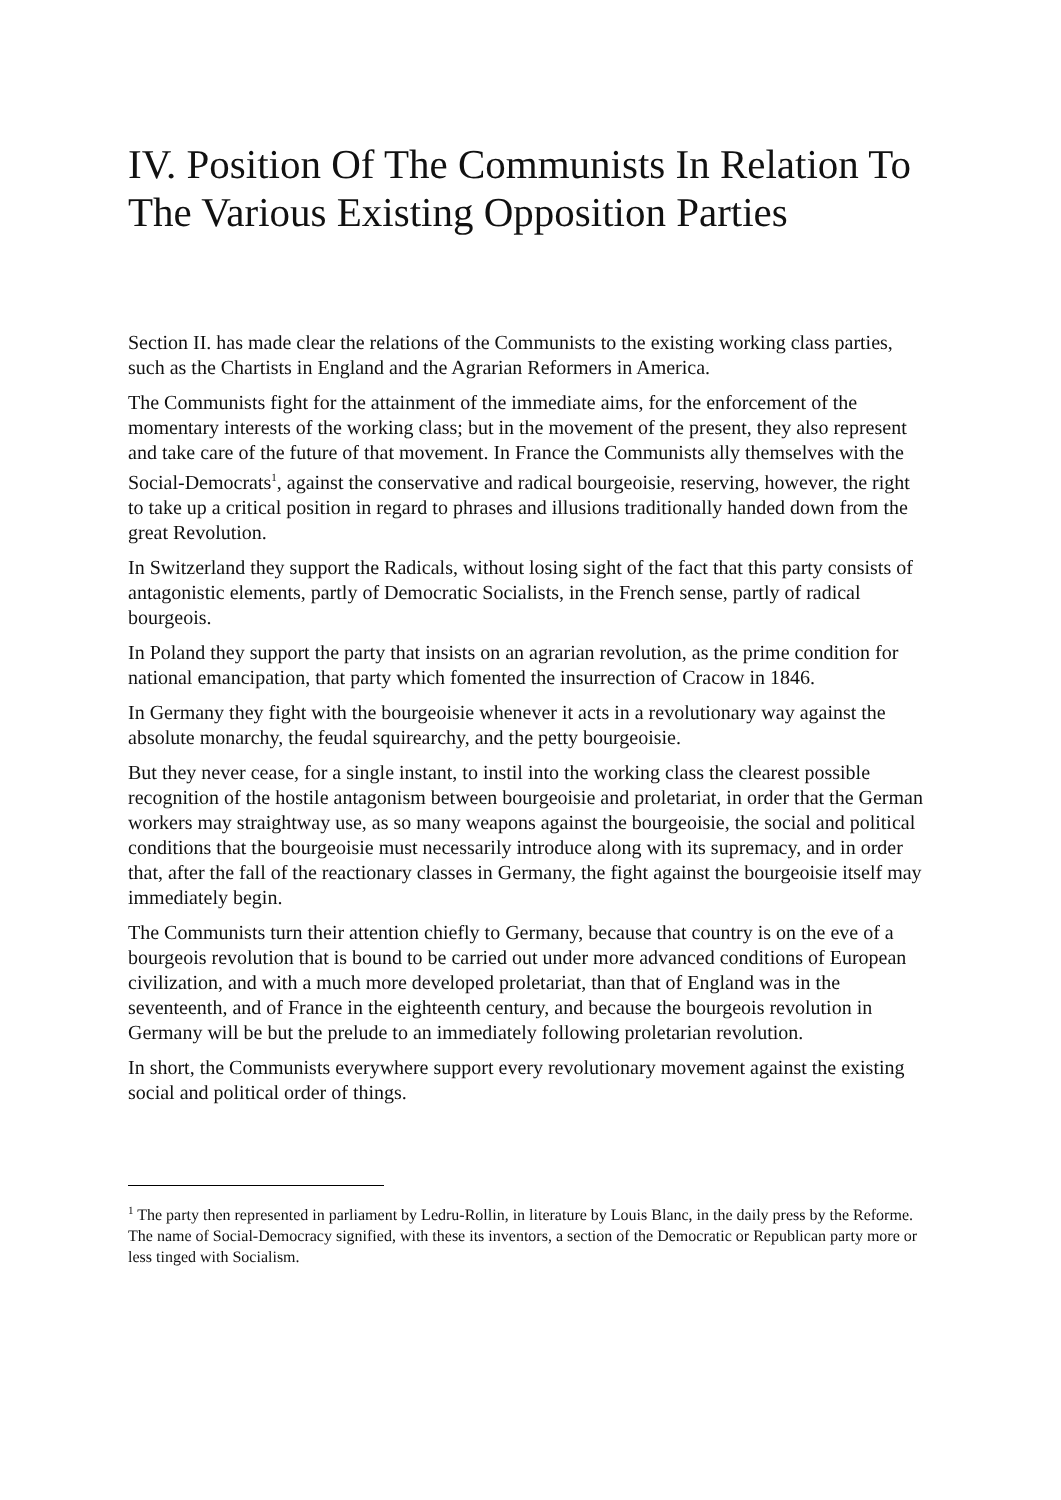IV. Position Of The Communists In Relation To The Various Existing Opposition Parties
Section II. has made clear the relations of the Communists to the existing working class parties, such as the Chartists in England and the Agrarian Reformers in America.
The Communists fight for the attainment of the immediate aims, for the enforcement of the momentary interests of the working class; but in the movement of the present, they also represent and take care of the future of that movement. In France the Communists ally themselves with the Social-Democrats<sup>1</sup>, against the conservative and radical bourgeoisie, reserving, however, the right to take up a critical position in regard to phrases and illusions traditionally handed down from the great Revolution.
In Switzerland they support the Radicals, without losing sight of the fact that this party consists of antagonistic elements, partly of Democratic Socialists, in the French sense, partly of radical bourgeois.
In Poland they support the party that insists on an agrarian revolution, as the prime condition for national emancipation, that party which fomented the insurrection of Cracow in 1846.
In Germany they fight with the bourgeoisie whenever it acts in a revolutionary way against the absolute monarchy, the feudal squirearchy, and the petty bourgeoisie.
But they never cease, for a single instant, to instil into the working class the clearest possible recognition of the hostile antagonism between bourgeoisie and proletariat, in order that the German workers may straightway use, as so many weapons against the bourgeoisie, the social and political conditions that the bourgeoisie must necessarily introduce along with its supremacy, and in order that, after the fall of the reactionary classes in Germany, the fight against the bourgeoisie itself may immediately begin.
The Communists turn their attention chiefly to Germany, because that country is on the eve of a bourgeois revolution that is bound to be carried out under more advanced conditions of European civilization, and with a much more developed proletariat, than that of England was in the seventeenth, and of France in the eighteenth century, and because the bourgeois revolution in Germany will be but the prelude to an immediately following proletarian revolution.
In short, the Communists everywhere support every revolutionary movement against the existing social and political order of things.
<sup>1</sup> The party then represented in parliament by Ledru-Rollin, in literature by Louis Blanc, in the daily press by the Reforme. The name of Social-Democracy signified, with these its inventors, a section of the Democratic or Republican party more or less tinged with Socialism.